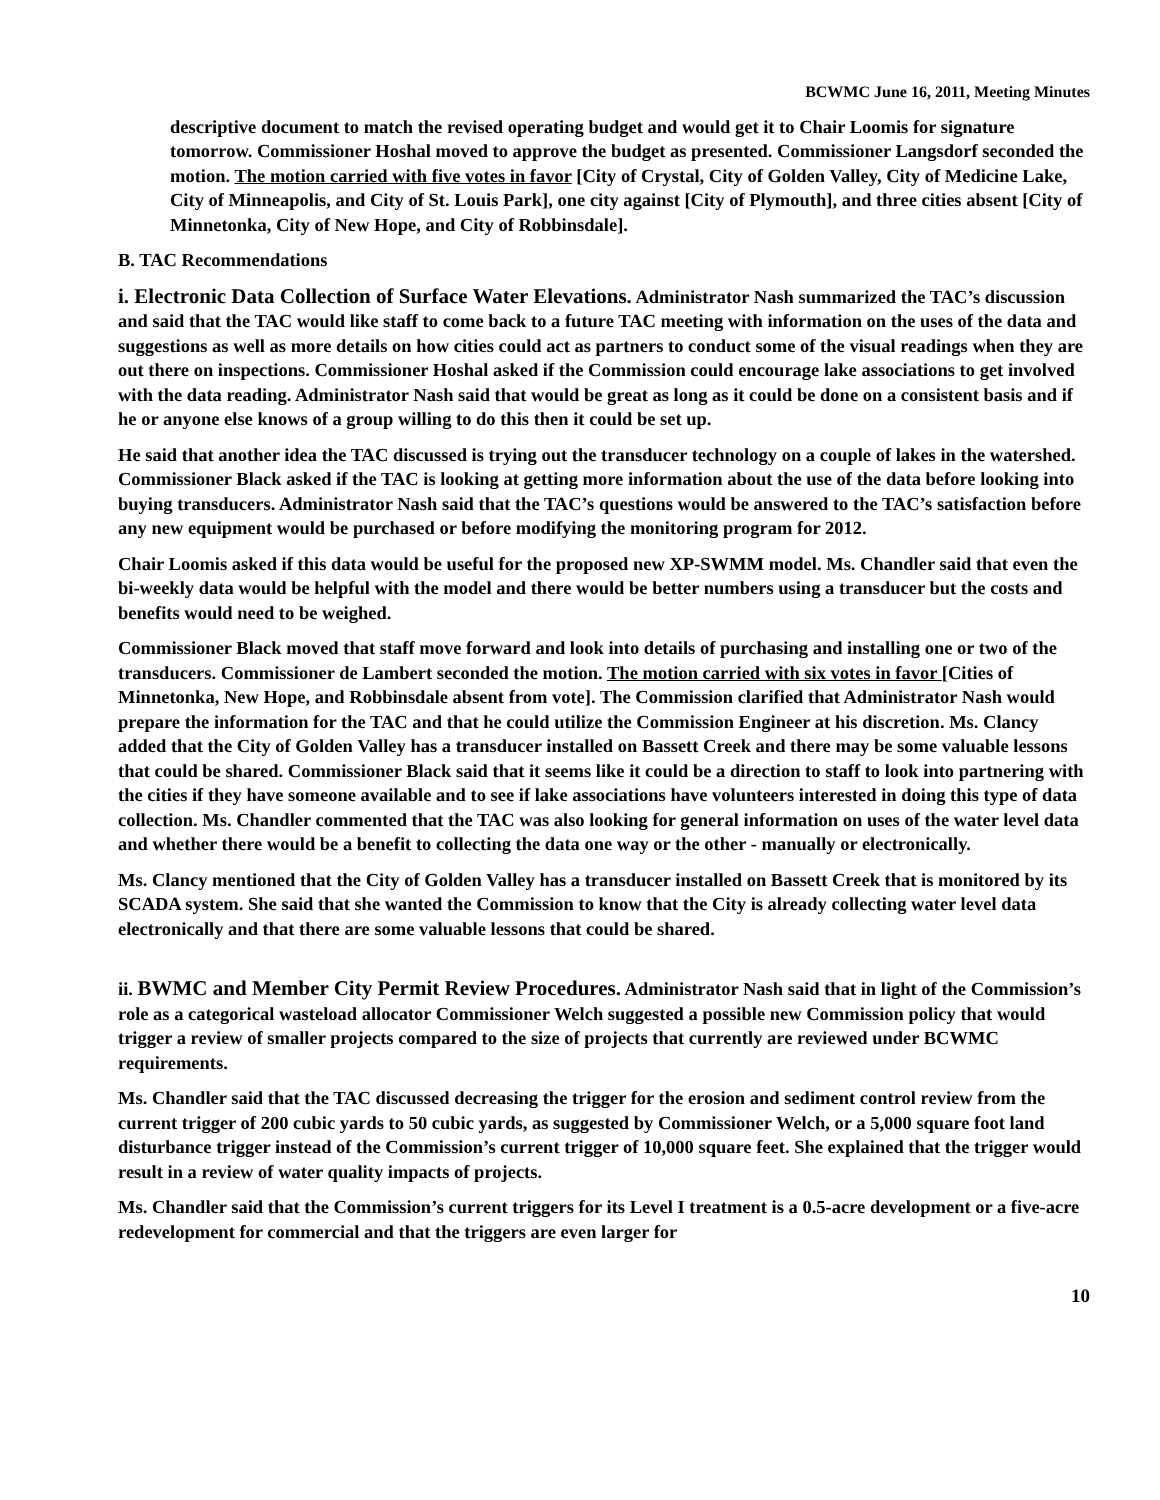BCWMC June 16, 2011, Meeting Minutes
descriptive document to match the revised operating budget and would get it to Chair Loomis for signature tomorrow. Commissioner Hoshal moved to approve the budget as presented. Commissioner Langsdorf seconded the motion. The motion carried with five votes in favor [City of Crystal, City of Golden Valley, City of Medicine Lake, City of Minneapolis, and City of St. Louis Park], one city against [City of Plymouth], and three cities absent [City of Minnetonka, City of New Hope, and City of Robbinsdale].
B. TAC Recommendations
i. Electronic Data Collection of Surface Water Elevations. Administrator Nash summarized the TAC’s discussion and said that the TAC would like staff to come back to a future TAC meeting with information on the uses of the data and suggestions as well as more details on how cities could act as partners to conduct some of the visual readings when they are out there on inspections. Commissioner Hoshal asked if the Commission could encourage lake associations to get involved with the data reading. Administrator Nash said that would be great as long as it could be done on a consistent basis and if he or anyone else knows of a group willing to do this then it could be set up.
He said that another idea the TAC discussed is trying out the transducer technology on a couple of lakes in the watershed. Commissioner Black asked if the TAC is looking at getting more information about the use of the data before looking into buying transducers. Administrator Nash said that the TAC’s questions would be answered to the TAC’s satisfaction before any new equipment would be purchased or before modifying the monitoring program for 2012.
Chair Loomis asked if this data would be useful for the proposed new XP-SWMM model. Ms. Chandler said that even the bi-weekly data would be helpful with the model and there would be better numbers using a transducer but the costs and benefits would need to be weighed.
Commissioner Black moved that staff move forward and look into details of purchasing and installing one or two of the transducers. Commissioner de Lambert seconded the motion. The motion carried with six votes in favor [Cities of Minnetonka, New Hope, and Robbinsdale absent from vote]. The Commission clarified that Administrator Nash would prepare the information for the TAC and that he could utilize the Commission Engineer at his discretion. Ms. Clancy added that the City of Golden Valley has a transducer installed on Bassett Creek and there may be some valuable lessons that could be shared. Commissioner Black said that it seems like it could be a direction to staff to look into partnering with the cities if they have someone available and to see if lake associations have volunteers interested in doing this type of data collection. Ms. Chandler commented that the TAC was also looking for general information on uses of the water level data and whether there would be a benefit to collecting the data one way or the other - manually or electronically.
Ms. Clancy mentioned that the City of Golden Valley has a transducer installed on Bassett Creek that is monitored by its SCADA system. She said that she wanted the Commission to know that the City is already collecting water level data electronically and that there are some valuable lessons that could be shared.
ii. BWMC and Member City Permit Review Procedures. Administrator Nash said that in light of the Commission’s role as a categorical wasteload allocator Commissioner Welch suggested a possible new Commission policy that would trigger a review of smaller projects compared to the size of projects that currently are reviewed under BCWMC requirements.
Ms. Chandler said that the TAC discussed decreasing the trigger for the erosion and sediment control review from the current trigger of 200 cubic yards to 50 cubic yards, as suggested by Commissioner Welch, or a 5,000 square foot land disturbance trigger instead of the Commission’s current trigger of 10,000 square feet. She explained that the trigger would result in a review of water quality impacts of projects.
Ms. Chandler said that the Commission’s current triggers for its Level I treatment is a 0.5-acre development or a five-acre redevelopment for commercial and that the triggers are even larger for
10